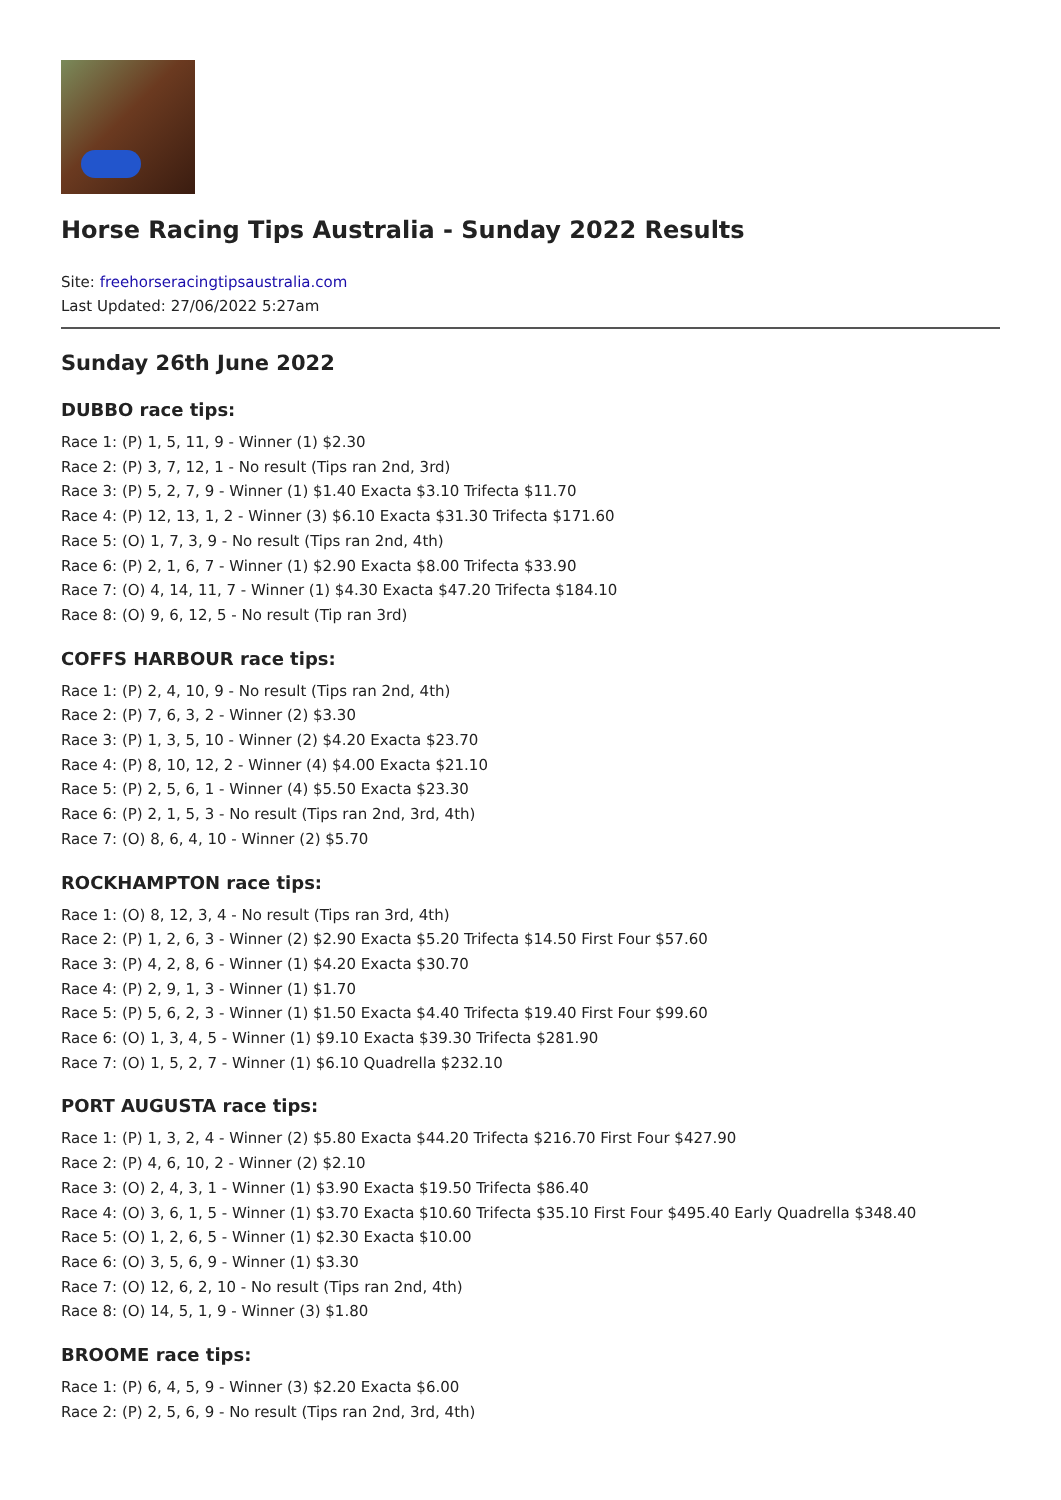Horse Racing Tips Australia - Sunday 2022 Results
Site: freehorseracingtipsaustralia.com
Last Updated: 27/06/2022 5:27am
Sunday 26th June 2022
DUBBO race tips:
Race 1: (P) 1, 5, 11, 9 - Winner (1) $2.30
Race 2: (P) 3, 7, 12, 1 - No result (Tips ran 2nd, 3rd)
Race 3: (P) 5, 2, 7, 9 - Winner (1) $1.40 Exacta $3.10 Trifecta $11.70
Race 4: (P) 12, 13, 1, 2 - Winner (3) $6.10 Exacta $31.30 Trifecta $171.60
Race 5: (O) 1, 7, 3, 9 - No result (Tips ran 2nd, 4th)
Race 6: (P) 2, 1, 6, 7 - Winner (1) $2.90 Exacta $8.00 Trifecta $33.90
Race 7: (O) 4, 14, 11, 7 - Winner (1) $4.30 Exacta $47.20 Trifecta $184.10
Race 8: (O) 9, 6, 12, 5 - No result (Tip ran 3rd)
COFFS HARBOUR race tips:
Race 1: (P) 2, 4, 10, 9 - No result (Tips ran 2nd, 4th)
Race 2: (P) 7, 6, 3, 2 - Winner (2) $3.30
Race 3: (P) 1, 3, 5, 10 - Winner (2) $4.20 Exacta $23.70
Race 4: (P) 8, 10, 12, 2 - Winner (4) $4.00 Exacta $21.10
Race 5: (P) 2, 5, 6, 1 - Winner (4) $5.50 Exacta $23.30
Race 6: (P) 2, 1, 5, 3 - No result (Tips ran 2nd, 3rd, 4th)
Race 7: (O) 8, 6, 4, 10 - Winner (2) $5.70
ROCKHAMPTON race tips:
Race 1: (O) 8, 12, 3, 4 - No result (Tips ran 3rd, 4th)
Race 2: (P) 1, 2, 6, 3 - Winner (2) $2.90 Exacta $5.20 Trifecta $14.50 First Four $57.60
Race 3: (P) 4, 2, 8, 6 - Winner (1) $4.20 Exacta $30.70
Race 4: (P) 2, 9, 1, 3 - Winner (1) $1.70
Race 5: (P) 5, 6, 2, 3 - Winner (1) $1.50 Exacta $4.40 Trifecta $19.40 First Four $99.60
Race 6: (O) 1, 3, 4, 5 - Winner (1) $9.10 Exacta $39.30 Trifecta $281.90
Race 7: (O) 1, 5, 2, 7 - Winner (1) $6.10 Quadrella $232.10
PORT AUGUSTA race tips:
Race 1: (P) 1, 3, 2, 4 - Winner (2) $5.80 Exacta $44.20 Trifecta $216.70 First Four $427.90
Race 2: (P) 4, 6, 10, 2 - Winner (2) $2.10
Race 3: (O) 2, 4, 3, 1 - Winner (1) $3.90 Exacta $19.50 Trifecta $86.40
Race 4: (O) 3, 6, 1, 5 - Winner (1) $3.70 Exacta $10.60 Trifecta $35.10 First Four $495.40 Early Quadrella $348.40
Race 5: (O) 1, 2, 6, 5 - Winner (1) $2.30 Exacta $10.00
Race 6: (O) 3, 5, 6, 9 - Winner (1) $3.30
Race 7: (O) 12, 6, 2, 10 - No result (Tips ran 2nd, 4th)
Race 8: (O) 14, 5, 1, 9 - Winner (3) $1.80
BROOME race tips:
Race 1: (P) 6, 4, 5, 9 - Winner (3) $2.20 Exacta $6.00
Race 2: (P) 2, 5, 6, 9 - No result (Tips ran 2nd, 3rd, 4th)